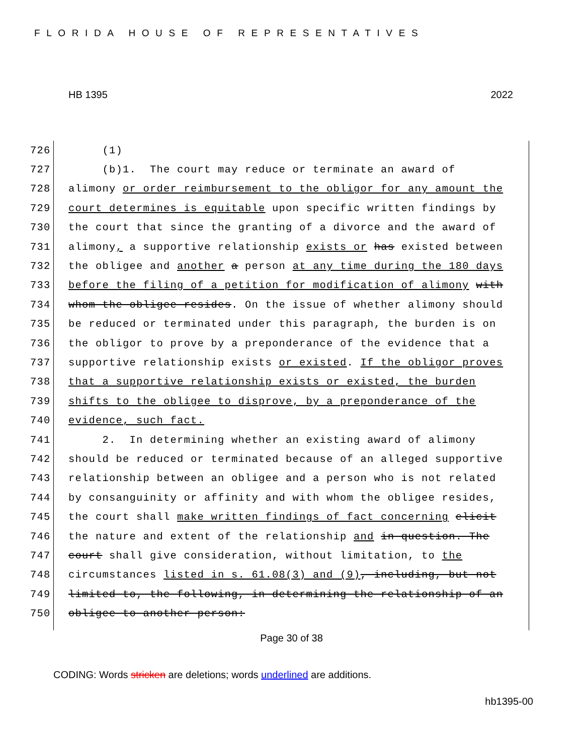FLORIDA HOUSE OF REPRESENTATIVES
HB 1395 2022
726 (1)
727 (b)1. The court may reduce or terminate an award of
728 alimony or order reimbursement to the obligor for any amount the
729 court determines is equitable upon specific written findings by
730 the court that since the granting of a divorce and the award of
731 alimony, a supportive relationship exists or has existed between
732 the obligee and another a person at any time during the 180 days
733 before the filing of a petition for modification of alimony with
734 whom the obligee resides. On the issue of whether alimony should
735 be reduced or terminated under this paragraph, the burden is on
736 the obligor to prove by a preponderance of the evidence that a
737 supportive relationship exists or existed. If the obligor proves
738 that a supportive relationship exists or existed, the burden
739 shifts to the obligee to disprove, by a preponderance of the
740 evidence, such fact.
741 2. In determining whether an existing award of alimony
742 should be reduced or terminated because of an alleged supportive
743 relationship between an obligee and a person who is not related
744 by consanguinity or affinity and with whom the obligee resides,
745 the court shall make written findings of fact concerning elicit
746 the nature and extent of the relationship and in question. The
747 court shall give consideration, without limitation, to the
748 circumstances listed in s. 61.08(3) and (9), including, but not
749 limited to, the following, in determining the relationship of an
750 obligee to another person:
Page 30 of 38
CODING: Words stricken are deletions; words underlined are additions.
hb1395-00